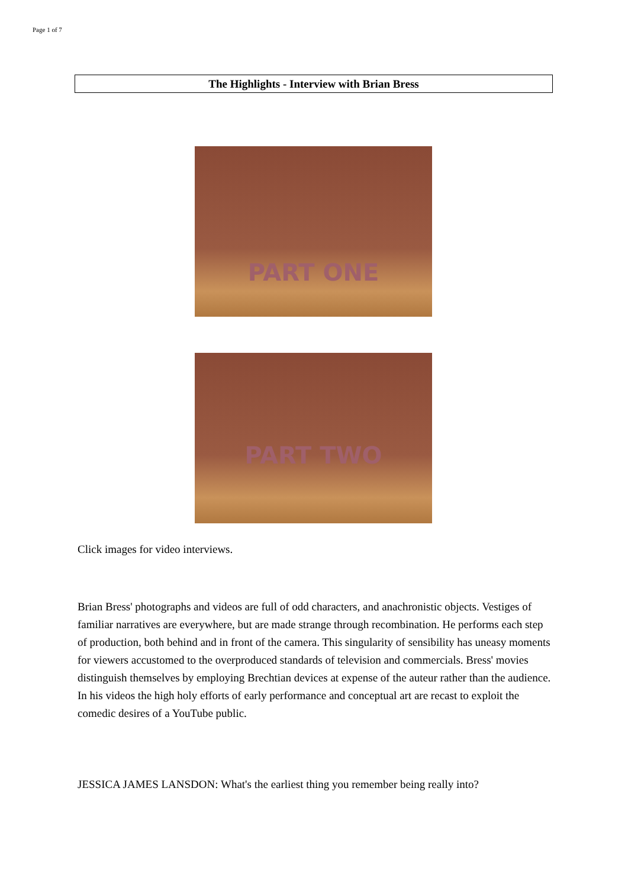Page 1 of 7
The Highlights - Interview with Brian Bress
PART ONE
PART TWO
Click images for video interviews.
Brian Bress' photographs and videos are full of odd characters, and anachronistic objects. Vestiges of familiar narratives are everywhere, but are made strange through recombination. He performs each step of production, both behind and in front of the camera. This singularity of sensibility has uneasy moments for viewers accustomed to the overproduced standards of television and commercials. Bress' movies distinguish themselves by employing Brechtian devices at expense of the auteur rather than the audience. In his videos the high holy efforts of early performance and conceptual art are recast to exploit the comedic desires of a YouTube public.
JESSICA JAMES LANSDON: What's the earliest thing you remember being really into?